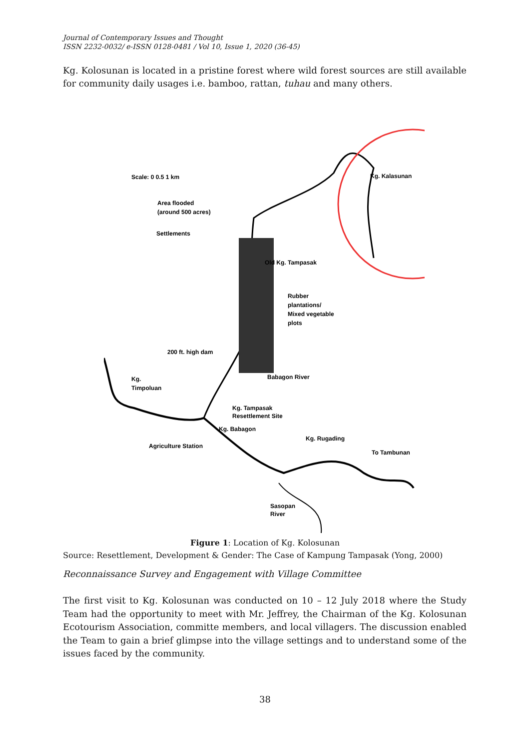Journal of Contemporary Issues and Thought
ISSN 2232-0032/ e-ISSN 0128-0481 / Vol 10, Issue 1, 2020 (36-45)
Kg. Kolosunan is located in a pristine forest where wild forest sources are still available for community daily usages i.e. bamboo, rattan, tuhau and many others.
Scale: 0 0.5 1 km
Area flooded
(around 500 acres)
Settlements
Kg. Kalasunan
Old Kg. Tampasak
Rubber
plantations/
Mixed vegetable
plots
200 ft. high dam
Babagon River
Kg.
Timpoluan
Kg. Tampasak
Resettlement Site
Kg. Babagon
Agriculture Station
Kg. Rugading
To Tambunan
Sasopan
River
Figure 1: Location of Kg. Kolosunan
Source: Resettlement, Development & Gender: The Case of Kampung Tampasak (Yong, 2000)
Reconnaissance Survey and Engagement with Village Committee
The first visit to Kg. Kolosunan was conducted on 10 – 12 July 2018 where the Study Team had the opportunity to meet with Mr. Jeffrey, the Chairman of the Kg. Kolosunan Ecotourism Association, committe members, and local villagers. The discussion enabled the Team to gain a brief glimpse into the village settings and to understand some of the issues faced by the community.
38